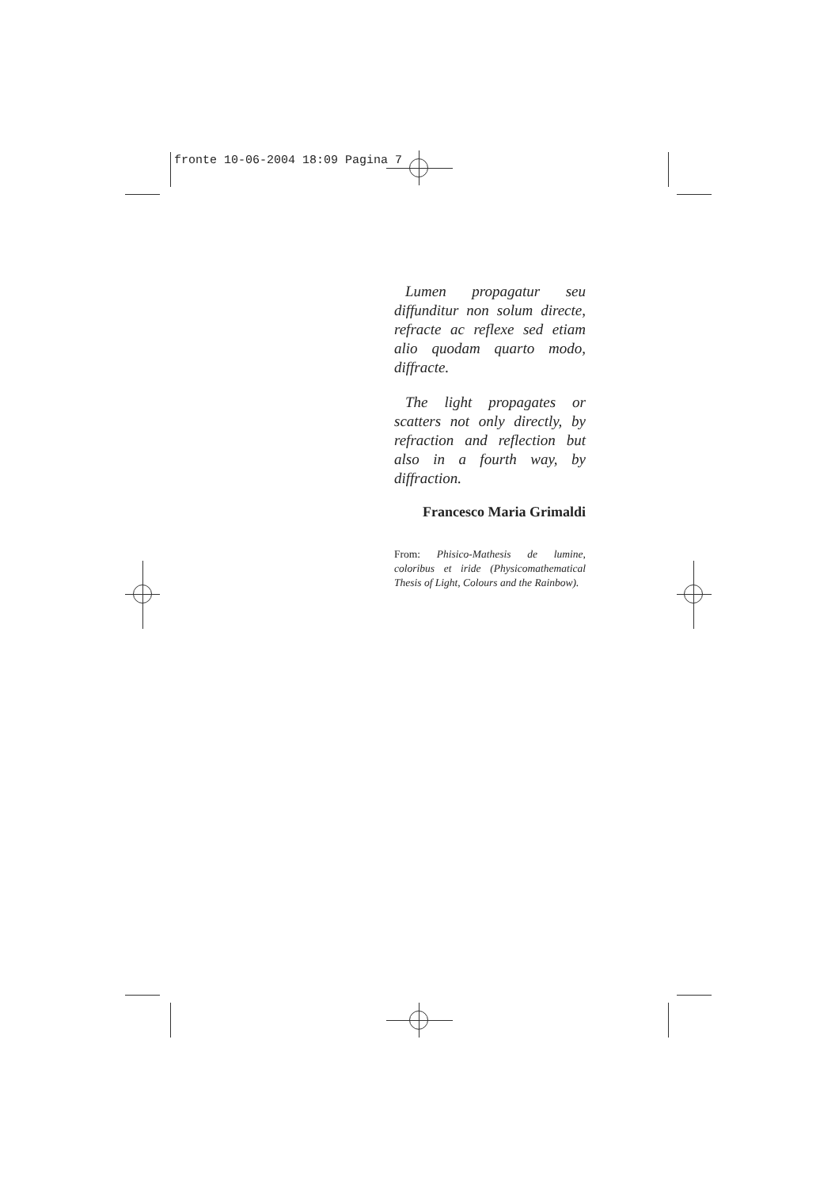fronte 10-06-2004 18:09 Pagina 7
Lumen propagatur seu diffunditur non solum directe, refracte ac reflexe sed etiam alio quodam quarto modo, diffracte.
The light propagates or scatters not only directly, by refraction and reflection but also in a fourth way, by diffraction.
Francesco Maria Grimaldi
From: Phisico-Mathesis de lumine, coloribus et iride (Physicomathematical Thesis of Light, Colours and the Rainbow).